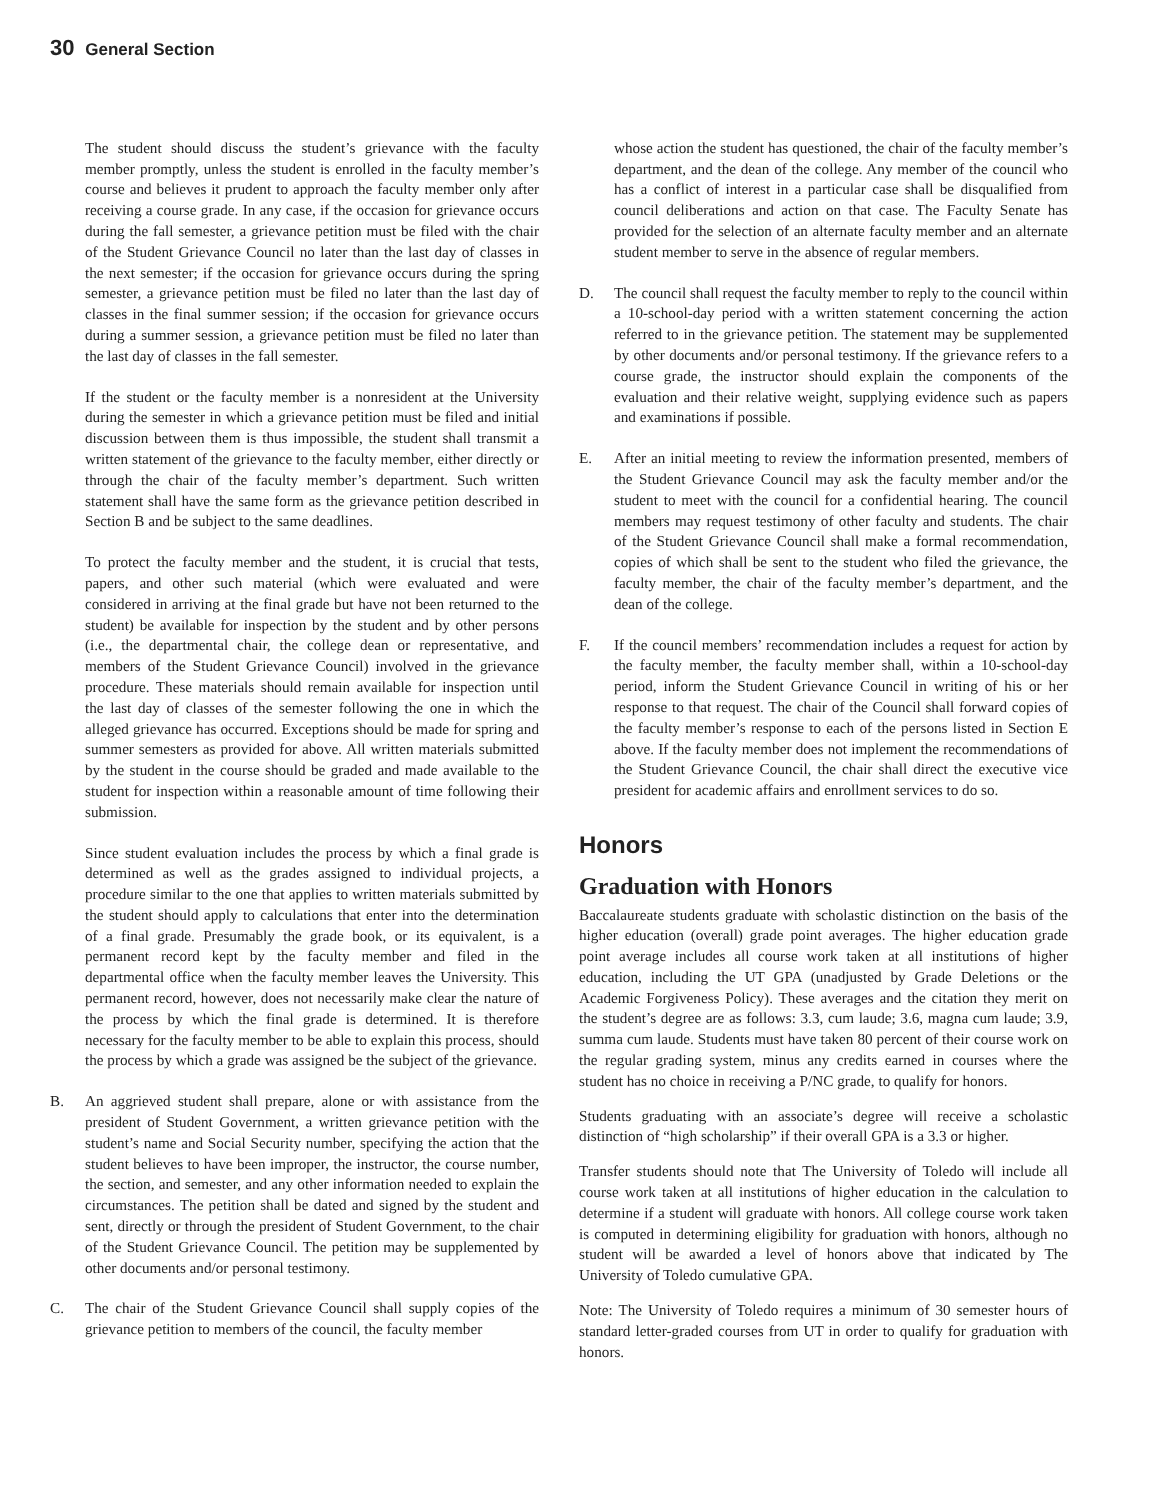30 General Section
The student should discuss the student’s grievance with the faculty member promptly, unless the student is enrolled in the faculty member’s course and believes it prudent to approach the faculty member only after receiving a course grade. In any case, if the occasion for grievance occurs during the fall semester, a grievance petition must be filed with the chair of the Student Grievance Council no later than the last day of classes in the next semester; if the occasion for grievance occurs during the spring semester, a grievance petition must be filed no later than the last day of classes in the final summer session; if the occasion for grievance occurs during a summer session, a grievance petition must be filed no later than the last day of classes in the fall semester.
If the student or the faculty member is a nonresident at the University during the semester in which a grievance petition must be filed and initial discussion between them is thus impossible, the student shall transmit a written statement of the grievance to the faculty member, either directly or through the chair of the faculty member’s department. Such written statement shall have the same form as the grievance petition described in Section B and be subject to the same deadlines.
To protect the faculty member and the student, it is crucial that tests, papers, and other such material (which were evaluated and were considered in arriving at the final grade but have not been returned to the student) be available for inspection by the student and by other persons (i.e., the departmental chair, the college dean or representative, and members of the Student Grievance Council) involved in the grievance procedure. These materials should remain available for inspection until the last day of classes of the semester following the one in which the alleged grievance has occurred. Exceptions should be made for spring and summer semesters as provided for above. All written materials submitted by the student in the course should be graded and made available to the student for inspection within a reasonable amount of time following their submission.
Since student evaluation includes the process by which a final grade is determined as well as the grades assigned to individual projects, a procedure similar to the one that applies to written materials submitted by the student should apply to calculations that enter into the determination of a final grade. Presumably the grade book, or its equivalent, is a permanent record kept by the faculty member and filed in the departmental office when the faculty member leaves the University. This permanent record, however, does not necessarily make clear the nature of the process by which the final grade is determined. It is therefore necessary for the faculty member to be able to explain this process, should the process by which a grade was assigned be the subject of the grievance.
B. An aggrieved student shall prepare, alone or with assistance from the president of Student Government, a written grievance petition with the student’s name and Social Security number, specifying the action that the student believes to have been improper, the instructor, the course number, the section, and semester, and any other information needed to explain the circumstances. The petition shall be dated and signed by the student and sent, directly or through the president of Student Government, to the chair of the Student Grievance Council. The petition may be supplemented by other documents and/or personal testimony.
C. The chair of the Student Grievance Council shall supply copies of the grievance petition to members of the council, the faculty member
whose action the student has questioned, the chair of the faculty member’s department, and the dean of the college. Any member of the council who has a conflict of interest in a particular case shall be disqualified from council deliberations and action on that case. The Faculty Senate has provided for the selection of an alternate faculty member and an alternate student member to serve in the absence of regular members.
D. The council shall request the faculty member to reply to the council within a 10-school-day period with a written statement concerning the action referred to in the grievance petition. The statement may be supplemented by other documents and/or personal testimony. If the grievance refers to a course grade, the instructor should explain the components of the evaluation and their relative weight, supplying evidence such as papers and examinations if possible.
E. After an initial meeting to review the information presented, members of the Student Grievance Council may ask the faculty member and/or the student to meet with the council for a confidential hearing. The council members may request testimony of other faculty and students. The chair of the Student Grievance Council shall make a formal recommendation, copies of which shall be sent to the student who filed the grievance, the faculty member, the chair of the faculty member’s department, and the dean of the college.
F. If the council members’ recommendation includes a request for action by the faculty member, the faculty member shall, within a 10-school-day period, inform the Student Grievance Council in writing of his or her response to that request. The chair of the Council shall forward copies of the faculty member’s response to each of the persons listed in Section E above. If the faculty member does not implement the recommendations of the Student Grievance Council, the chair shall direct the executive vice president for academic affairs and enrollment services to do so.
Honors
Graduation with Honors
Baccalaureate students graduate with scholastic distinction on the basis of the higher education (overall) grade point averages. The higher education grade point average includes all course work taken at all institutions of higher education, including the UT GPA (unadjusted by Grade Deletions or the Academic Forgiveness Policy). These averages and the citation they merit on the student’s degree are as follows: 3.3, cum laude; 3.6, magna cum laude; 3.9, summa cum laude. Students must have taken 80 percent of their course work on the regular grading system, minus any credits earned in courses where the student has no choice in receiving a P/NC grade, to qualify for honors.
Students graduating with an associate’s degree will receive a scholastic distinction of “high scholarship” if their overall GPA is a 3.3 or higher.
Transfer students should note that The University of Toledo will include all course work taken at all institutions of higher education in the calculation to determine if a student will graduate with honors. All college course work taken is computed in determining eligibility for graduation with honors, although no student will be awarded a level of honors above that indicated by The University of Toledo cumulative GPA.
Note: The University of Toledo requires a minimum of 30 semester hours of standard letter-graded courses from UT in order to qualify for graduation with honors.